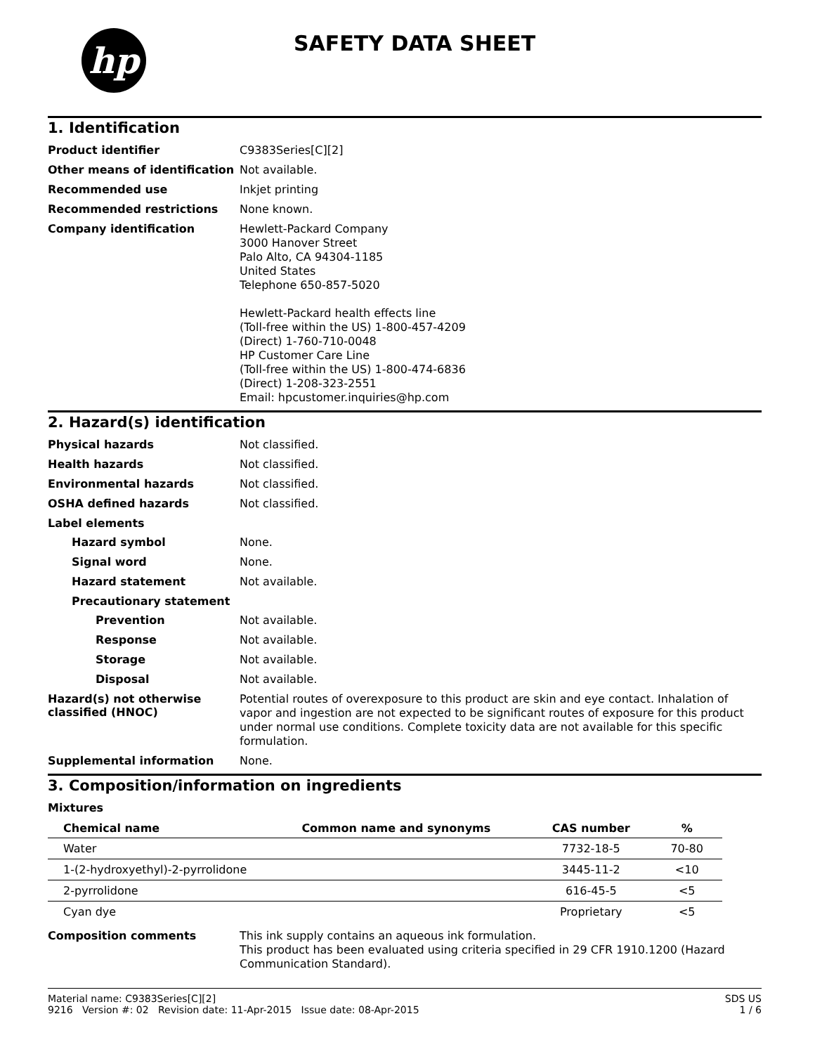hp
SAFETY DATA SHEET
1. Identification
Product identifier
C9383Series[C][2]
Other means of identification
Not available.
Recommended use
Inkjet printing
Recommended restrictions
None known.
Company identification
Hewlett-Packard Company
3000 Hanover Street
Palo Alto, CA 94304-1185
United States
Telephone 650-857-5020
Hewlett-Packard health effects line
(Toll-free within the US) 1-800-457-4209
(Direct) 1-760-710-0048
HP Customer Care Line
(Toll-free within the US) 1-800-474-6836
(Direct) 1-208-323-2551
Email: hpcustomer.inquiries@hp.com
2. Hazard(s) identification
Physical hazards
Not classified.
Health hazards
Not classified.
Environmental hazards
Not classified.
OSHA defined hazards
Not classified.
Label elements
Hazard symbol
None.
Signal word
None.
Hazard statement
Not available.
Precautionary statement
Prevention
Not available.
Response
Not available.
Storage
Not available.
Disposal
Not available.
Hazard(s) not otherwise classified (HNOC)
Potential routes of overexposure to this product are skin and eye contact. Inhalation of vapor and ingestion are not expected to be significant routes of exposure for this product under normal use conditions. Complete toxicity data are not available for this specific formulation.
Supplemental information
None.
3. Composition/information on ingredients
Mixtures
| Chemical name | Common name and synonyms | CAS number | % |
| --- | --- | --- | --- |
| Water | | 7732-18-5 | 70-80 |
| 1-(2-hydroxyethyl)-2-pyrrolidone | | 3445-11-2 | <10 |
| 2-pyrrolidone | | 616-45-5 | <5 |
| Cyan dye | | Proprietary | <5 |
Composition comments
This ink supply contains an aqueous ink formulation.
This product has been evaluated using criteria specified in 29 CFR 1910.1200 (Hazard Communication Standard).
Material name: C9383Series[C][2]
9216 Version #: 02 Revision date: 11-Apr-2015 Issue date: 08-Apr-2015
SDS US
1 / 6